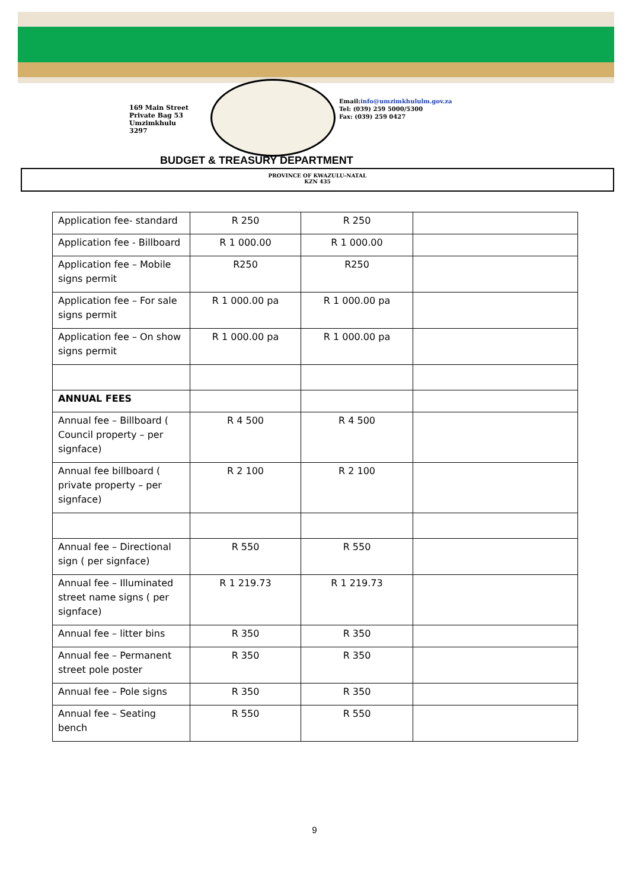169 Main Street
Private Bag 53
Umzimkhulu
3297
Email:info@umzimkhululm.gov.za
Tel: (039) 259 5000/5300
Fax: (039) 259 0427
BUDGET & TREASURY DEPARTMENT
PROVINCE OF KWAZULU-NATAL
KZN 435
| Application fee- standard | R 250 | R 250 | |
| Application fee - Billboard | R 1 000.00 | R 1 000.00 | |
| Application fee – Mobile signs permit | R250 | R250 | |
| Application fee – For sale signs permit | R 1 000.00 pa | R 1 000.00 pa | |
| Application fee – On show signs permit | R 1 000.00 pa | R 1 000.00 pa | |
| ANNUAL FEES | | | |
| Annual fee – Billboard ( Council property – per signface) | R 4 500 | R 4 500 | |
| Annual fee billboard ( private property – per signface) | R 2 100 | R 2 100 | |
| Annual fee – Directional sign ( per signface) | R 550 | R 550 | |
| Annual fee – Illuminated street name signs ( per signface) | R 1 219.73 | R 1 219.73 | |
| Annual fee – litter bins | R 350 | R 350 | |
| Annual fee – Permanent street pole poster | R 350 | R 350 | |
| Annual fee – Pole signs | R 350 | R 350 | |
| Annual fee – Seating bench | R 550 | R 550 | |
9